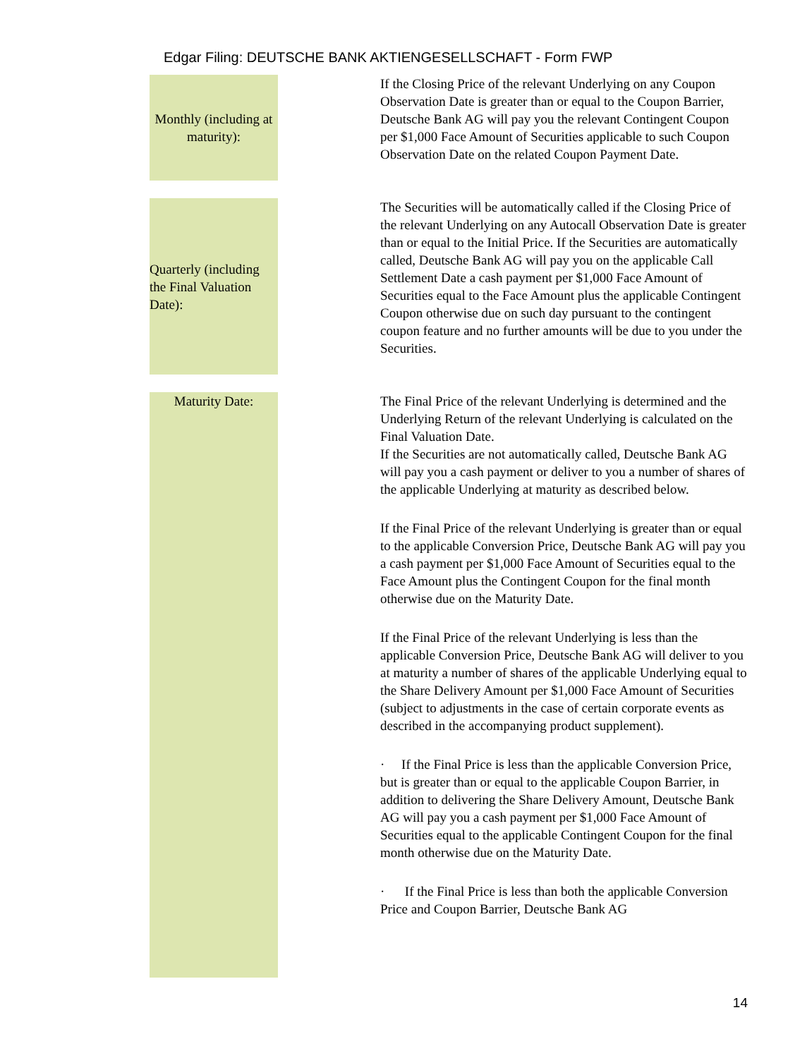Edgar Filing: DEUTSCHE BANK AKTIENGESELLSCHAFT - Form FWP
| Monthly (including at maturity): | If the Closing Price of the relevant Underlying on any Coupon Observation Date is greater than or equal to the Coupon Barrier, Deutsche Bank AG will pay you the relevant Contingent Coupon per $1,000 Face Amount of Securities applicable to such Coupon Observation Date on the related Coupon Payment Date. |
| Quarterly (including the Final Valuation Date): | The Securities will be automatically called if the Closing Price of the relevant Underlying on any Autocall Observation Date is greater than or equal to the Initial Price. If the Securities are automatically called, Deutsche Bank AG will pay you on the applicable Call Settlement Date a cash payment per $1,000 Face Amount of Securities equal to the Face Amount plus the applicable Contingent Coupon otherwise due on such day pursuant to the contingent coupon feature and no further amounts will be due to you under the Securities. |
| Maturity Date: | The Final Price of the relevant Underlying is determined and the Underlying Return of the relevant Underlying is calculated on the Final Valuation Date. If the Securities are not automatically called, Deutsche Bank AG will pay you a cash payment or deliver to you a number of shares of the applicable Underlying at maturity as described below. If the Final Price of the relevant Underlying is greater than or equal to the applicable Conversion Price, Deutsche Bank AG will pay you a cash payment per $1,000 Face Amount of Securities equal to the Face Amount plus the Contingent Coupon for the final month otherwise due on the Maturity Date. If the Final Price of the relevant Underlying is less than the applicable Conversion Price, Deutsche Bank AG will deliver to you at maturity a number of shares of the applicable Underlying equal to the Share Delivery Amount per $1,000 Face Amount of Securities (subject to adjustments in the case of certain corporate events as described in the accompanying product supplement). · If the Final Price is less than the applicable Conversion Price, but is greater than or equal to the applicable Coupon Barrier, in addition to delivering the Share Delivery Amount, Deutsche Bank AG will pay you a cash payment per $1,000 Face Amount of Securities equal to the applicable Contingent Coupon for the final month otherwise due on the Maturity Date. · If the Final Price is less than both the applicable Conversion Price and Coupon Barrier, Deutsche Bank AG |
14